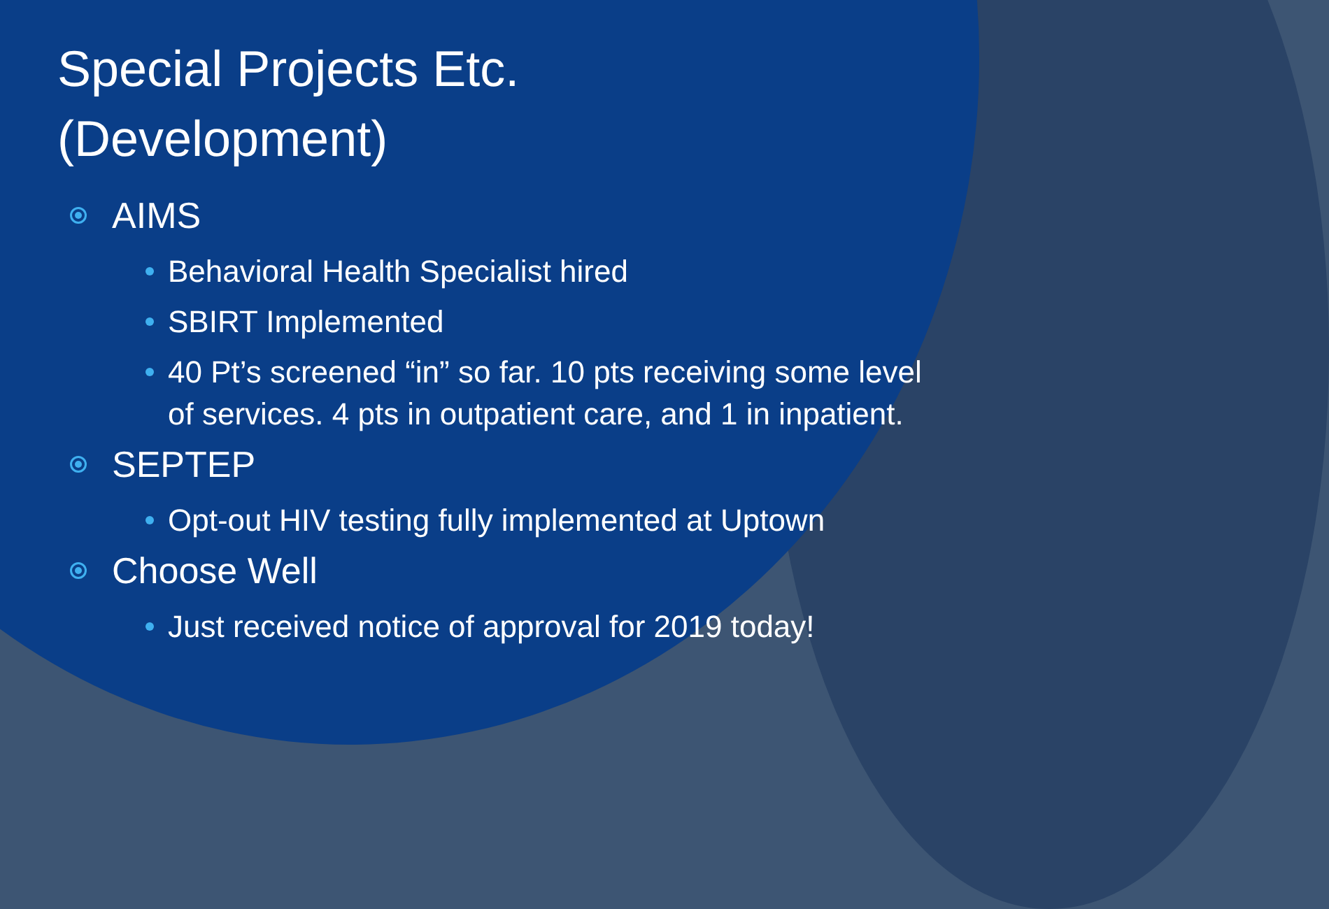Special Projects Etc.
(Development)
AIMS
Behavioral Health Specialist hired
SBIRT Implemented
40 Pt’s screened “in” so far. 10 pts receiving some level of services. 4 pts in outpatient care, and 1 in inpatient.
SEPTEP
Opt-out HIV testing fully implemented at Uptown
Choose Well
Just received notice of approval for 2019 today!